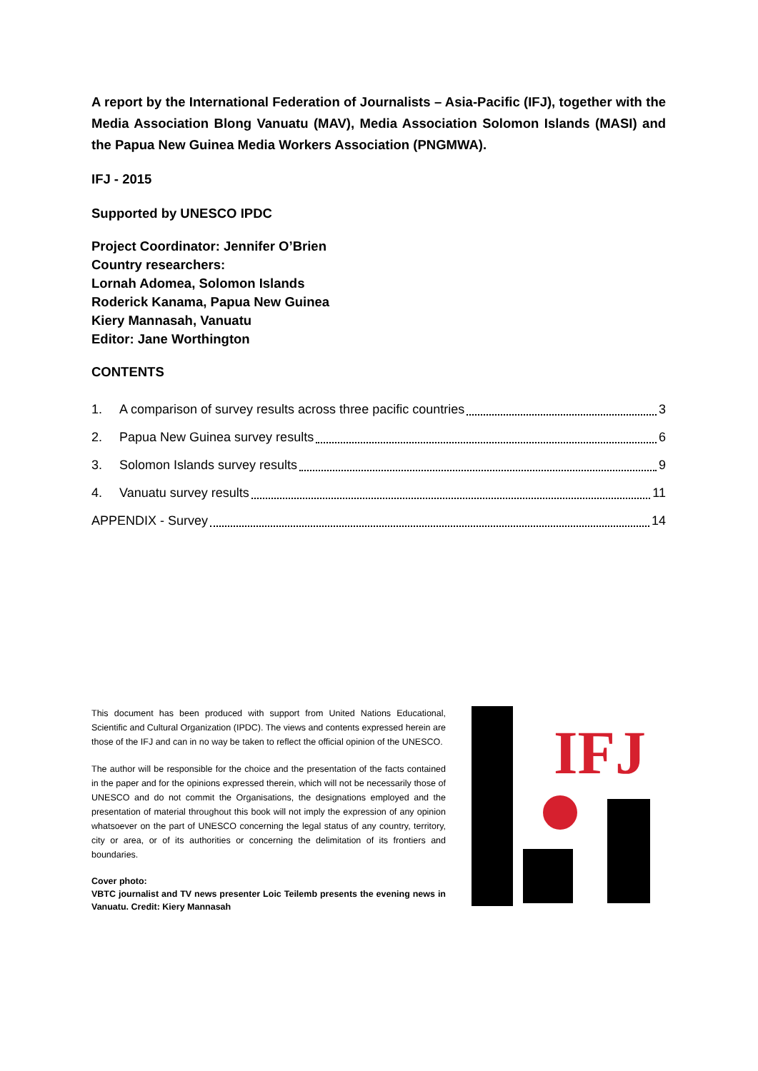A report by the International Federation of Journalists – Asia-Pacific (IFJ), together with the Media Association Blong Vanuatu (MAV), Media Association Solomon Islands (MASI) and the Papua New Guinea Media Workers Association (PNGMWA).
IFJ - 2015
Supported by UNESCO IPDC
Project Coordinator: Jennifer O’Brien
Country researchers:
Lornah Adomea, Solomon Islands
Roderick Kanama, Papua New Guinea
Kiery Mannasah, Vanuatu
Editor: Jane Worthington
CONTENTS
1. A comparison of survey results across three pacific countries 3
2. Papua New Guinea survey results 6
3. Solomon Islands survey results 9
4. Vanuatu survey results 11
APPENDIX - Survey 14
This document has been produced with support from United Nations Educational, Scientific and Cultural Organization (IPDC). The views and contents expressed herein are those of the IFJ and can in no way be taken to reflect the official opinion of the UNESCO.
The author will be responsible for the choice and the presentation of the facts contained in the paper and for the opinions expressed therein, which will not be necessarily those of UNESCO and do not commit the Organisations, the designations employed and the presentation of material throughout this book will not imply the expression of any opinion whatsoever on the part of UNESCO concerning the legal status of any country, territory, city or area, or of its authorities or concerning the delimitation of its frontiers and boundaries.
Cover photo:
VBTC journalist and TV news presenter Loic Teilemb presents the evening news in Vanuatu. Credit: Kiery Mannasah
IFJ